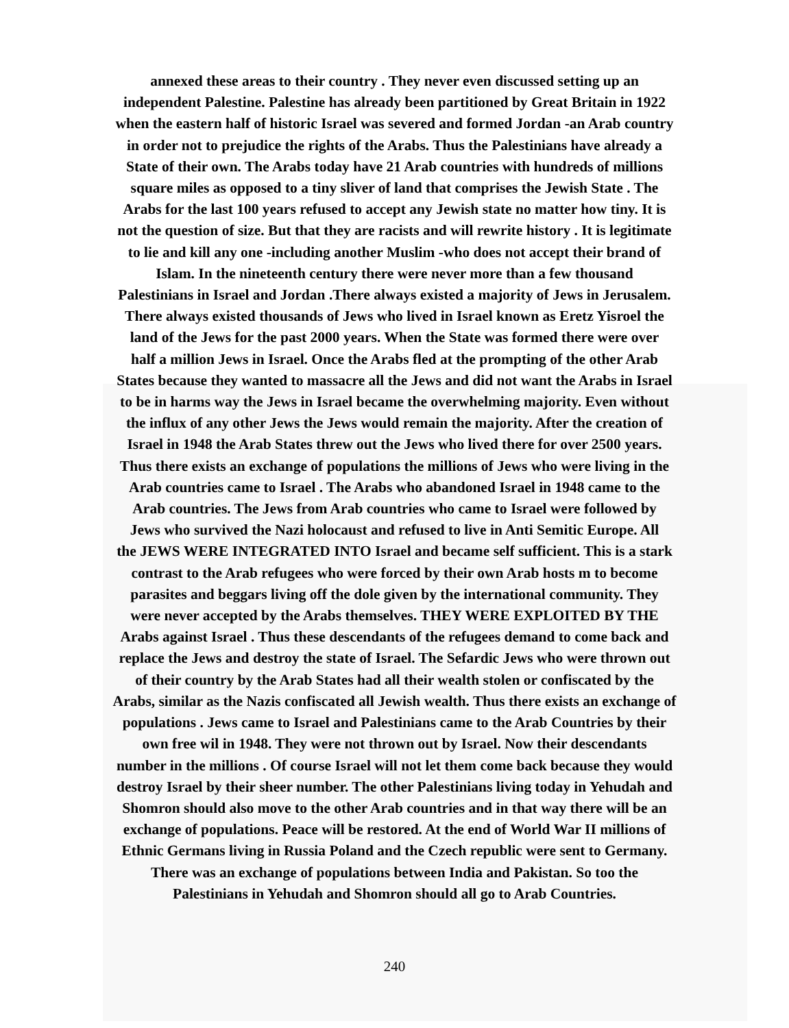annexed these areas to their country . They never even discussed setting up an
independent Palestine. Palestine has already been partitioned by Great Britain in 1922
when the eastern half of historic Israel was severed and formed Jordan -an Arab country
in order not to prejudice the rights of the Arabs. Thus the Palestinians have already a
State of their own. The Arabs today have 21 Arab countries with hundreds of millions
square miles as opposed to a tiny sliver of land that comprises the Jewish State . The
Arabs for the last 100 years refused to accept any Jewish state no matter how tiny. It is
not the question of size. But that they are racists and will rewrite history . It is legitimate
to lie and kill any one -including another Muslim -who does not accept their brand of
Islam. In the nineteenth century there were never more than a few thousand
Palestinians in Israel and Jordan .There always existed a majority of Jews in Jerusalem.
There always existed thousands of Jews who lived in Israel known as Eretz Yisroel the
land of the Jews for the past 2000 years. When the State was formed there were over
half a million Jews in Israel. Once the Arabs fled at the prompting of the other Arab
States because they wanted to massacre all the Jews and did not want the Arabs in Israel
to be in harms way the Jews in Israel became the overwhelming majority. Even without
the influx of any other Jews the Jews would remain the majority. After the creation of
Israel in 1948 the Arab States threw out the Jews who lived there for over 2500 years.
Thus there exists an exchange of populations the millions of Jews who were living in the
Arab countries came to Israel . The Arabs who abandoned Israel in 1948 came to the
Arab countries. The Jews from Arab countries who came to Israel were followed by
Jews who survived the Nazi holocaust and refused to live in Anti Semitic Europe. All
the JEWS WERE INTEGRATED INTO Israel and became self sufficient. This is a stark
contrast to the Arab refugees who were forced by their own Arab hosts m to become
parasites and beggars living off the dole given by the international community. They
were never accepted by the Arabs themselves. THEY WERE EXPLOITED BY THE
Arabs against Israel . Thus these descendants of the refugees demand to come back and
replace the Jews and destroy the state of Israel. The Sefardic Jews who were thrown out
of their country by the Arab States had all their wealth stolen or confiscated by the
Arabs, similar as the Nazis confiscated all Jewish wealth. Thus there exists an exchange of
populations . Jews came to Israel and Palestinians came to the Arab Countries by their
own free wil in 1948. They were not thrown out by Israel. Now their descendants
number in the millions . Of course Israel will not let them come back because they would
destroy Israel by their sheer number. The other Palestinians living today in Yehudah and
Shomron should also move to the other Arab countries and in that way there will be an
exchange of populations. Peace will be restored. At the end of World War II millions of
Ethnic Germans living in Russia Poland and the Czech republic were sent to Germany.
There was an exchange of populations between India and Pakistan. So too the
Palestinians in Yehudah and Shomron should all go to Arab Countries.
240